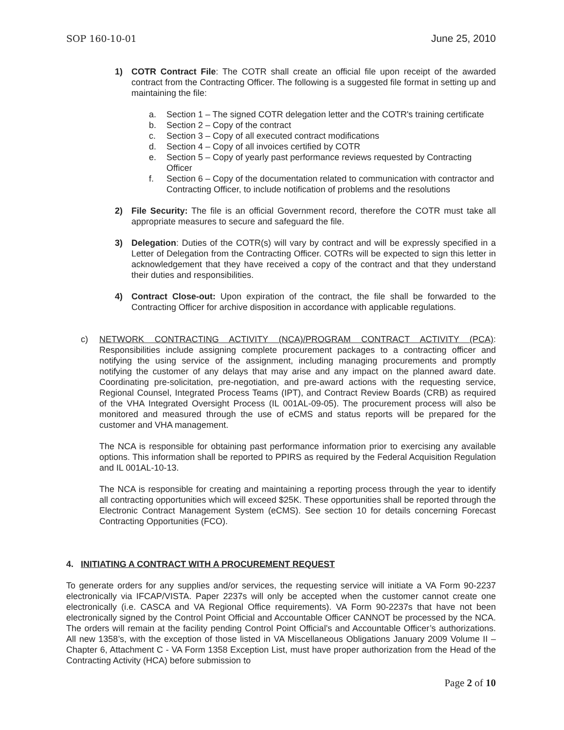SOP 160-10-01 June 25, 2010
1) COTR Contract File: The COTR shall create an official file upon receipt of the awarded contract from the Contracting Officer. The following is a suggested file format in setting up and maintaining the file:
a. Section 1 – The signed COTR delegation letter and the COTR's training certificate
b. Section 2 – Copy of the contract
c. Section 3 – Copy of all executed contract modifications
d. Section 4 – Copy of all invoices certified by COTR
e. Section 5 – Copy of yearly past performance reviews requested by Contracting Officer
f. Section 6 – Copy of the documentation related to communication with contractor and Contracting Officer, to include notification of problems and the resolutions
2) File Security: The file is an official Government record, therefore the COTR must take all appropriate measures to secure and safeguard the file.
3) Delegation: Duties of the COTR(s) will vary by contract and will be expressly specified in a Letter of Delegation from the Contracting Officer. COTRs will be expected to sign this letter in acknowledgement that they have received a copy of the contract and that they understand their duties and responsibilities.
4) Contract Close-out: Upon expiration of the contract, the file shall be forwarded to the Contracting Officer for archive disposition in accordance with applicable regulations.
c) NETWORK CONTRACTING ACTIVITY (NCA)/PROGRAM CONTRACT ACTIVITY (PCA): Responsibilities include assigning complete procurement packages to a contracting officer and notifying the using service of the assignment, including managing procurements and promptly notifying the customer of any delays that may arise and any impact on the planned award date. Coordinating pre-solicitation, pre-negotiation, and pre-award actions with the requesting service, Regional Counsel, Integrated Process Teams (IPT), and Contract Review Boards (CRB) as required of the VHA Integrated Oversight Process (IL 001AL-09-05). The procurement process will also be monitored and measured through the use of eCMS and status reports will be prepared for the customer and VHA management.
The NCA is responsible for obtaining past performance information prior to exercising any available options. This information shall be reported to PPIRS as required by the Federal Acquisition Regulation and IL 001AL-10-13.
The NCA is responsible for creating and maintaining a reporting process through the year to identify all contracting opportunities which will exceed $25K. These opportunities shall be reported through the Electronic Contract Management System (eCMS). See section 10 for details concerning Forecast Contracting Opportunities (FCO).
4. INITIATING A CONTRACT WITH A PROCUREMENT REQUEST
To generate orders for any supplies and/or services, the requesting service will initiate a VA Form 90-2237 electronically via IFCAP/VISTA. Paper 2237s will only be accepted when the customer cannot create one electronically (i.e. CASCA and VA Regional Office requirements). VA Form 90-2237s that have not been electronically signed by the Control Point Official and Accountable Officer CANNOT be processed by the NCA. The orders will remain at the facility pending Control Point Official’s and Accountable Officer’s authorizations. All new 1358’s, with the exception of those listed in VA Miscellaneous Obligations January 2009 Volume II – Chapter 6, Attachment C - VA Form 1358 Exception List, must have proper authorization from the Head of the Contracting Activity (HCA) before submission to
Page 2 of 10